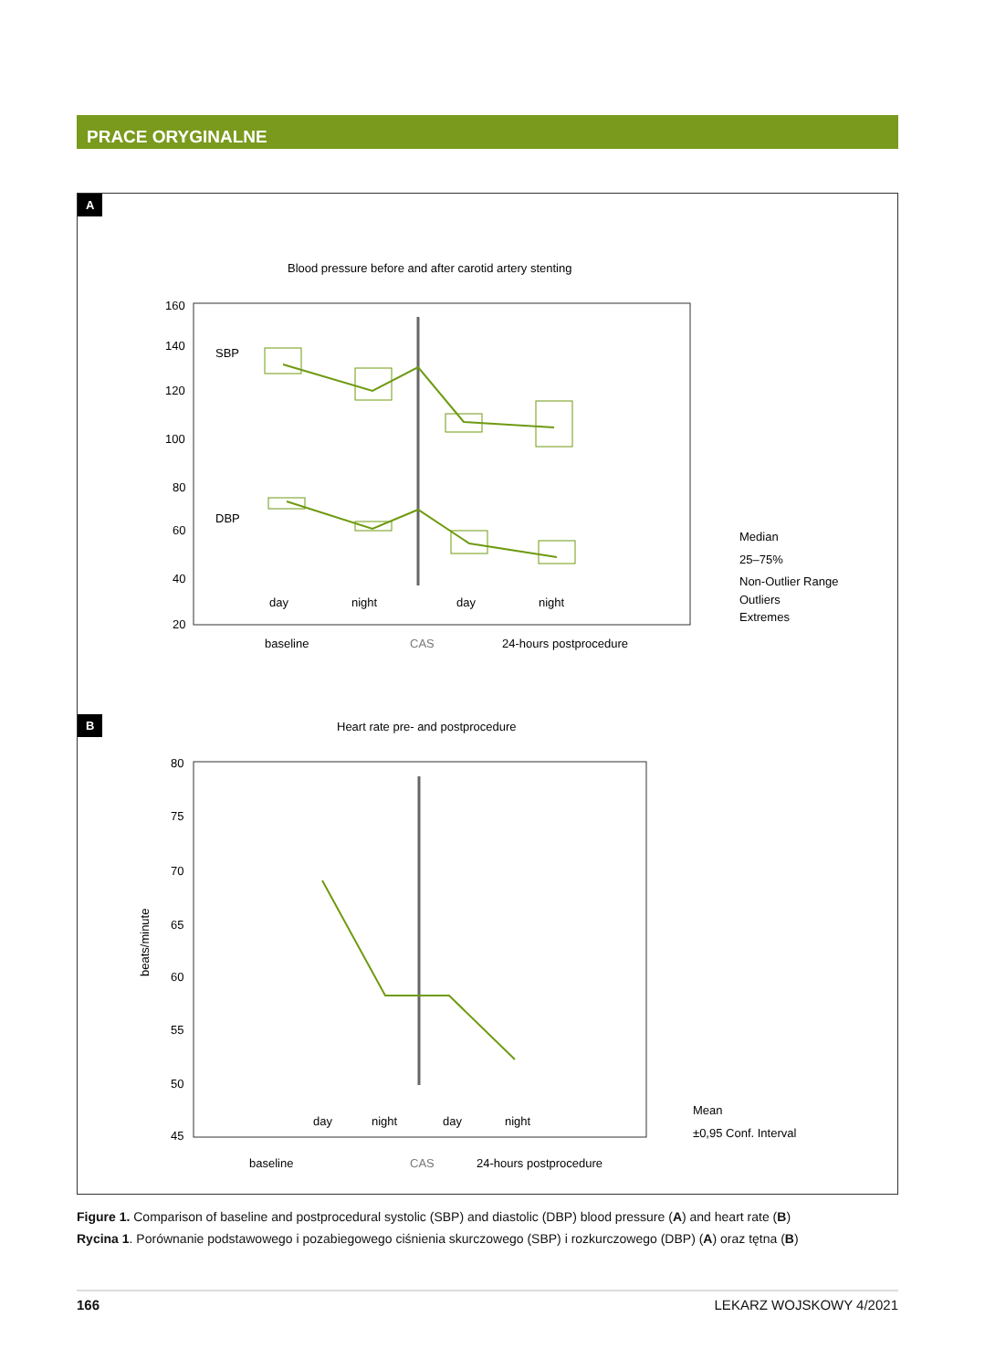PRACE ORYGINALNE
A
Blood pressure before and after carotid artery stenting
160
140
120
100
80
60
40
20
SBP
DBP
day
night
day
night
baseline
CAS
24-hours postprocedure
Median
25–75%
Non-Outlier Range
Outliers
Extremes
B
Heart rate pre- and postprocedure
80
75
70
65
60
55
50
45
beats/minute
day
night
day
night
baseline
CAS
24-hours postprocedure
Mean
±0,95 Conf. Interval
Figure 1. Comparison of baseline and postprocedural systolic (SBP) and diastolic (DBP) blood pressure (A) and heart rate (B)
Rycina 1. Porównanie podstawowego i pozabiegowego ciśnienia skurczowego (SBP) i rozkurczowego (DBP) (A) oraz tętna (B)
166 LEKARZ WOJSKOWY 4/2021